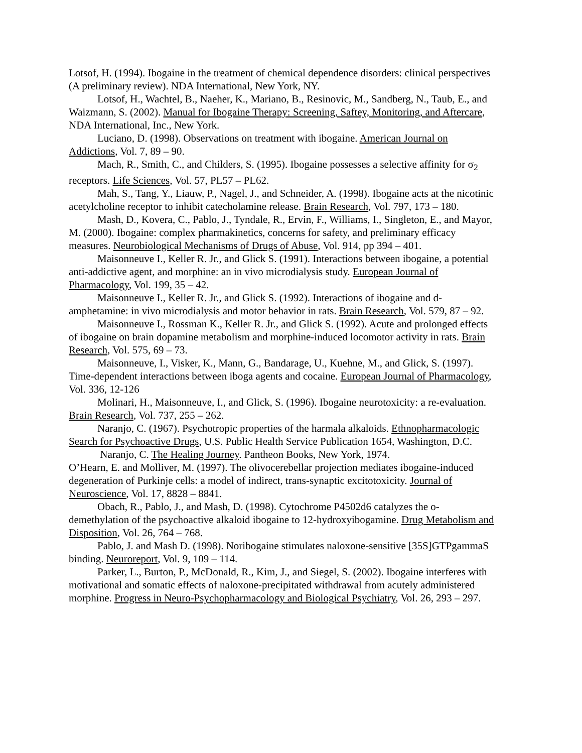Lotsof, H. (1994). Ibogaine in the treatment of chemical dependence disorders: clinical perspectives (A preliminary review). NDA International, New York, NY.
Lotsof, H., Wachtel, B., Naeher, K., Mariano, B., Resinovic, M., Sandberg, N., Taub, E., and Waizmann, S. (2002). Manual for Ibogaine Therapy: Screening, Saftey, Monitoring, and Aftercare, NDA International, Inc., New York.
Luciano, D. (1998). Observations on treatment with ibogaine. American Journal on Addictions, Vol. 7, 89 – 90.
Mach, R., Smith, C., and Childers, S. (1995). Ibogaine possesses a selective affinity for σ<sub>2</sub> receptors. Life Sciences, Vol. 57, PL57 – PL62.
Mah, S., Tang, Y., Liauw, P., Nagel, J., and Schneider, A. (1998). Ibogaine acts at the nicotinic acetylcholine receptor to inhibit catecholamine release. Brain Research, Vol. 797, 173 – 180.
Mash, D., Kovera, C., Pablo, J., Tyndale, R., Ervin, F., Williams, I., Singleton, E., and Mayor, M. (2000). Ibogaine: complex pharmakinetics, concerns for safety, and preliminary efficacy measures. Neurobiological Mechanisms of Drugs of Abuse, Vol. 914, pp 394 – 401.
Maisonneuve I., Keller R. Jr., and Glick S. (1991). Interactions between ibogaine, a potential anti-addictive agent, and morphine: an in vivo microdialysis study. European Journal of Pharmacology, Vol. 199, 35 – 42.
Maisonneuve I., Keller R. Jr., and Glick S. (1992). Interactions of ibogaine and d-amphetamine: in vivo microdialysis and motor behavior in rats. Brain Research, Vol. 579, 87 – 92.
Maisonneuve I., Rossman K., Keller R. Jr., and Glick S. (1992). Acute and prolonged effects of ibogaine on brain dopamine metabolism and morphine-induced locomotor activity in rats. Brain Research, Vol. 575, 69 – 73.
Maisonneuve, I., Visker, K., Mann, G., Bandarage, U., Kuehne, M., and Glick, S. (1997). Time-dependent interactions between iboga agents and cocaine. European Journal of Pharmacology, Vol. 336, 12-126
Molinari, H., Maisonneuve, I., and Glick, S. (1996). Ibogaine neurotoxicity: a re-evaluation. Brain Research, Vol. 737, 255 – 262.
Naranjo, C. (1967). Psychotropic properties of the harmala alkaloids. Ethnopharmacologic Search for Psychoactive Drugs, U.S. Public Health Service Publication 1654, Washington, D.C.
Naranjo, C. The Healing Journey. Pantheon Books, New York, 1974.
O’Hearn, E. and Molliver, M. (1997). The olivocerebellar projection mediates ibogaine-induced degeneration of Purkinje cells: a model of indirect, trans-synaptic excitotoxicity. Journal of Neuroscience, Vol. 17, 8828 – 8841.
Obach, R., Pablo, J., and Mash, D. (1998). Cytochrome P4502d6 catalyzes the o-demethylation of the psychoactive alkaloid ibogaine to 12-hydroxyibogamine. Drug Metabolism and Disposition, Vol. 26, 764 – 768.
Pablo, J. and Mash D. (1998). Noribogaine stimulates naloxone-sensitive [35S]GTPgammaS binding. Neuroreport, Vol. 9, 109 – 114.
Parker, L., Burton, P., McDonald, R., Kim, J., and Siegel, S. (2002). Ibogaine interferes with motivational and somatic effects of naloxone-precipitated withdrawal from acutely administered morphine. Progress in Neuro-Psychopharmacology and Biological Psychiatry, Vol. 26, 293 – 297.